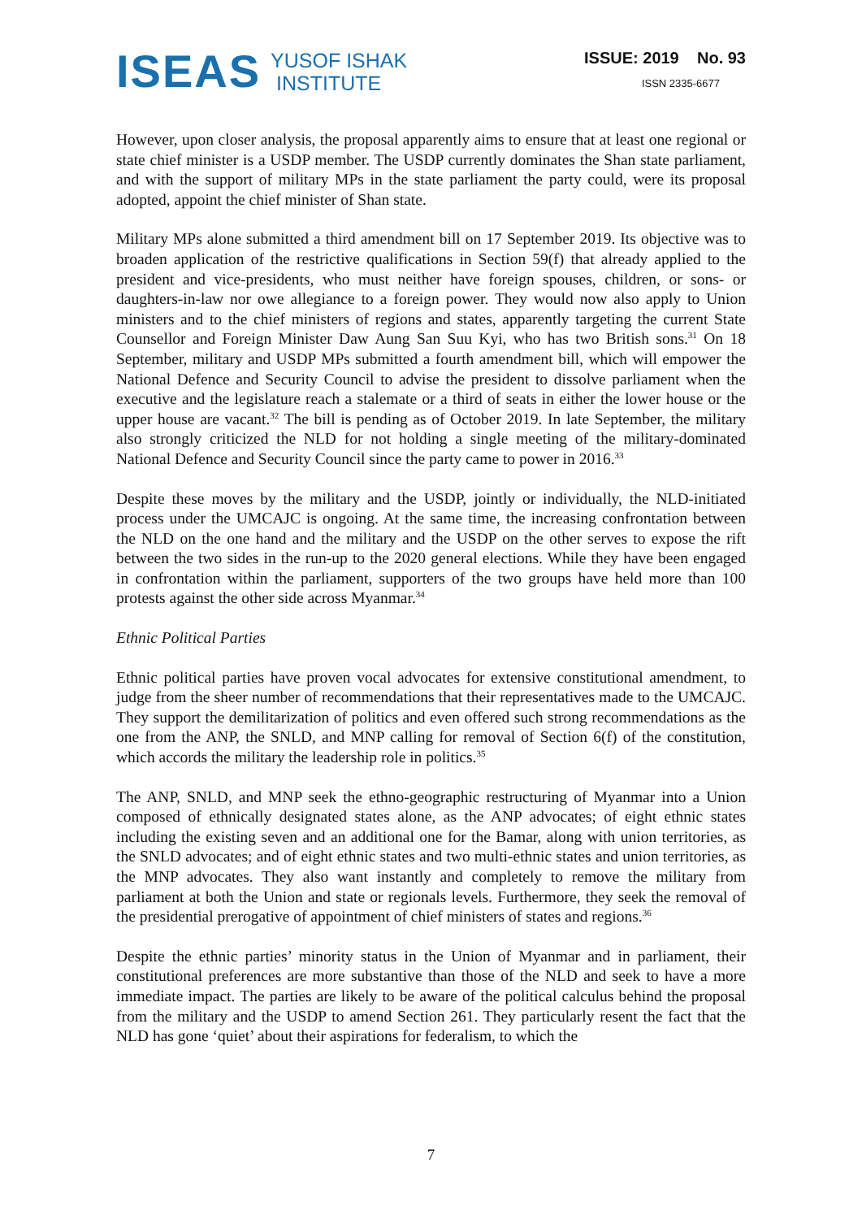ISEAS YUSOF ISHAK
INSTITUTE
ISSUE: 2019 No. 93
ISSN 2335-6677
However, upon closer analysis, the proposal apparently aims to ensure that at least one regional or state chief minister is a USDP member. The USDP currently dominates the Shan state parliament, and with the support of military MPs in the state parliament the party could, were its proposal adopted, appoint the chief minister of Shan state.
Military MPs alone submitted a third amendment bill on 17 September 2019. Its objective was to broaden application of the restrictive qualifications in Section 59(f) that already applied to the president and vice-presidents, who must neither have foreign spouses, children, or sons- or daughters-in-law nor owe allegiance to a foreign power. They would now also apply to Union ministers and to the chief ministers of regions and states, apparently targeting the current State Counsellor and Foreign Minister Daw Aung San Suu Kyi, who has two British sons.<sup>31</sup> On 18 September, military and USDP MPs submitted a fourth amendment bill, which will empower the National Defence and Security Council to advise the president to dissolve parliament when the executive and the legislature reach a stalemate or a third of seats in either the lower house or the upper house are vacant.<sup>32</sup> The bill is pending as of October 2019. In late September, the military also strongly criticized the NLD for not holding a single meeting of the military-dominated National Defence and Security Council since the party came to power in 2016.<sup>33</sup>
Despite these moves by the military and the USDP, jointly or individually, the NLD-initiated process under the UMCAJC is ongoing. At the same time, the increasing confrontation between the NLD on the one hand and the military and the USDP on the other serves to expose the rift between the two sides in the run-up to the 2020 general elections. While they have been engaged in confrontation within the parliament, supporters of the two groups have held more than 100 protests against the other side across Myanmar.<sup>34</sup>
Ethnic Political Parties
Ethnic political parties have proven vocal advocates for extensive constitutional amendment, to judge from the sheer number of recommendations that their representatives made to the UMCAJC. They support the demilitarization of politics and even offered such strong recommendations as the one from the ANP, the SNLD, and MNP calling for removal of Section 6(f) of the constitution, which accords the military the leadership role in politics.<sup>35</sup>
The ANP, SNLD, and MNP seek the ethno-geographic restructuring of Myanmar into a Union composed of ethnically designated states alone, as the ANP advocates; of eight ethnic states including the existing seven and an additional one for the Bamar, along with union territories, as the SNLD advocates; and of eight ethnic states and two multi-ethnic states and union territories, as the MNP advocates. They also want instantly and completely to remove the military from parliament at both the Union and state or regionals levels. Furthermore, they seek the removal of the presidential prerogative of appointment of chief ministers of states and regions.<sup>36</sup>
Despite the ethnic parties’ minority status in the Union of Myanmar and in parliament, their constitutional preferences are more substantive than those of the NLD and seek to have a more immediate impact. The parties are likely to be aware of the political calculus behind the proposal from the military and the USDP to amend Section 261. They particularly resent the fact that the NLD has gone ‘quiet’ about their aspirations for federalism, to which the
7